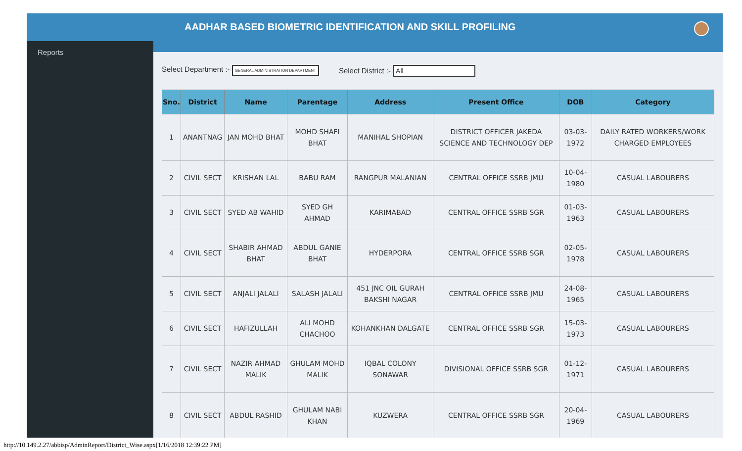Reports
AADHAR BASED BIOMETRIC IDENTIFICATION AND SKILL PROFILING
Select Department :- GENERAL ADMINISTRATION DEPARTMENT Select District :- All
| Sno. | District | Name | Parentage | Address | Present Office | DOB | Category |
| --- | --- | --- | --- | --- | --- | --- | --- |
| 1 | ANANTNAG | JAN MOHD BHAT | MOHD SHAFI BHAT | MANIHAL SHOPIAN | DISTRICT OFFICER JAKEDA SCIENCE AND TECHNOLOGY DEP | 03-03-1972 | DAILY RATED WORKERS/WORK CHARGED EMPLOYEES |
| 2 | CIVIL SECT | KRISHAN LAL | BABU RAM | RANGPUR MALANIAN | CENTRAL OFFICE SSRB JMU | 10-04-1980 | CASUAL LABOURERS |
| 3 | CIVIL SECT | SYED AB WAHID | SYED GH AHMAD | KARIMABAD | CENTRAL OFFICE SSRB SGR | 01-03-1963 | CASUAL LABOURERS |
| 4 | CIVIL SECT | SHABIR AHMAD BHAT | ABDUL GANIE BHAT | HYDERPORA | CENTRAL OFFICE SSRB SGR | 02-05-1978 | CASUAL LABOURERS |
| 5 | CIVIL SECT | ANJALI JALALI | SALASH JALALI | 451 JNC OIL GURAH BAKSHI NAGAR | CENTRAL OFFICE SSRB JMU | 24-08-1965 | CASUAL LABOURERS |
| 6 | CIVIL SECT | HAFIZULLAH | ALI MOHD CHACHOO | KOHANKHAN DALGATE | CENTRAL OFFICE SSRB SGR | 15-03-1973 | CASUAL LABOURERS |
| 7 | CIVIL SECT | NAZIR AHMAD MALIK | GHULAM MOHD MALIK | IQBAL COLONY SONAWAR | DIVISIONAL OFFICE SSRB SGR | 01-12-1971 | CASUAL LABOURERS |
| 8 | CIVIL SECT | ABDUL RASHID | GHULAM NABI KHAN | KUZWERA | CENTRAL OFFICE SSRB SGR | 20-04-1969 | CASUAL LABOURERS |
http://10.149.2.27/abbisp/AdminReport/District_Wise.aspx[1/16/2018 12:39:22 PM]